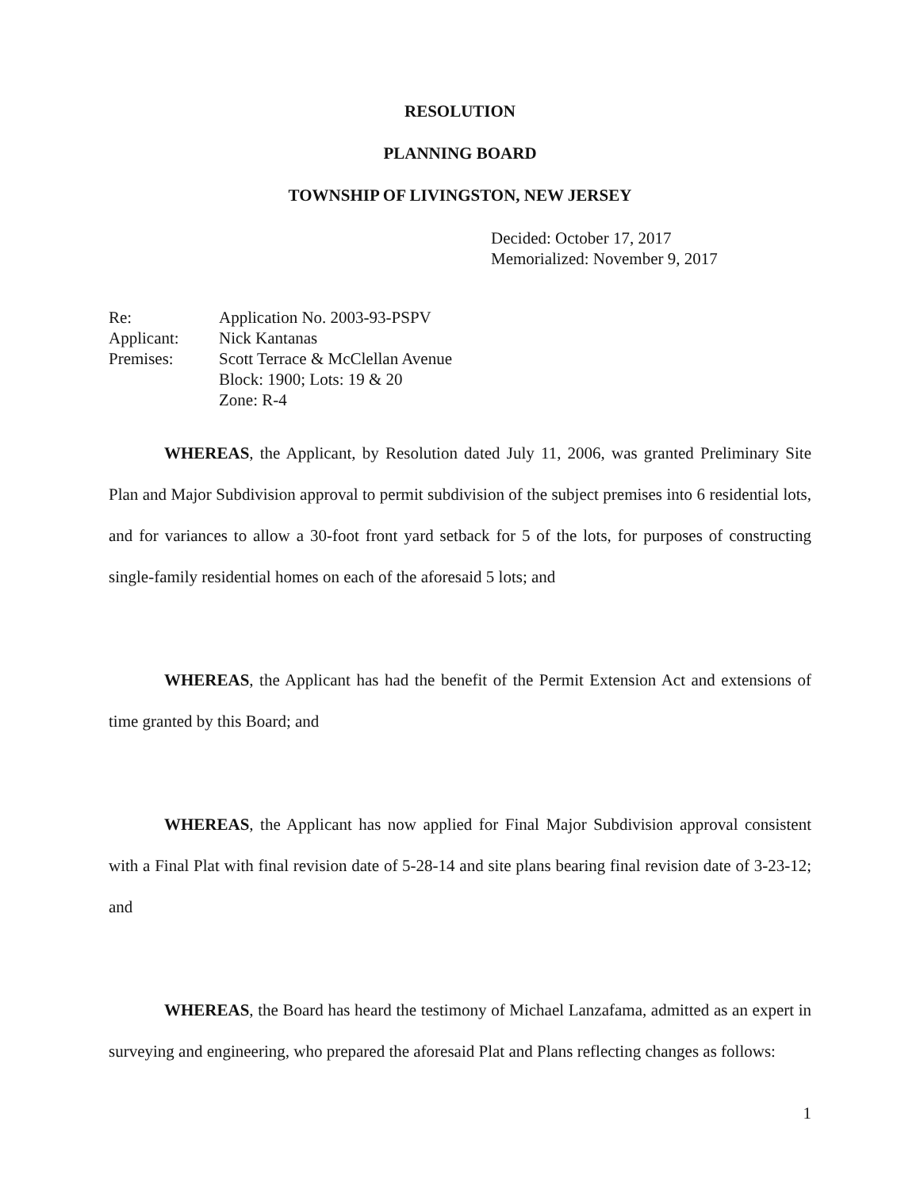RESOLUTION
PLANNING BOARD
TOWNSHIP OF LIVINGSTON, NEW JERSEY
Decided: October 17, 2017
Memorialized: November 9, 2017
Re:
Application No. 2003-93-PSPV
Applicant:
Nick Kantanas
Premises:
Scott Terrace & McClellan Avenue
Block: 1900; Lots: 19 & 20
Zone: R-4
WHEREAS, the Applicant, by Resolution dated July 11, 2006, was granted Preliminary Site Plan and Major Subdivision approval to permit subdivision of the subject premises into 6 residential lots, and for variances to allow a 30-foot front yard setback for 5 of the lots, for purposes of constructing single-family residential homes on each of the aforesaid 5 lots; and
WHEREAS, the Applicant has had the benefit of the Permit Extension Act and extensions of time granted by this Board; and
WHEREAS, the Applicant has now applied for Final Major Subdivision approval consistent with a Final Plat with final revision date of 5-28-14 and site plans bearing final revision date of 3-23-12; and
WHEREAS, the Board has heard the testimony of Michael Lanzafama, admitted as an expert in surveying and engineering, who prepared the aforesaid Plat and Plans reflecting changes as follows:
1